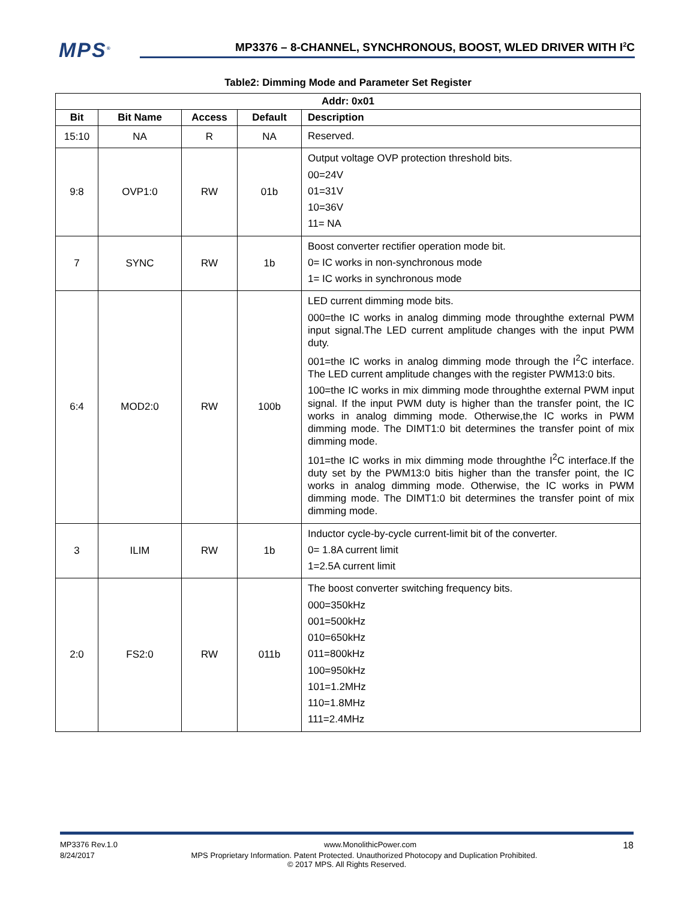MPS<sup>®</sup>
MP3376 – 8-CHANNEL, SYNCHRONOUS, BOOST, WLED DRIVER WITH I<sup>2</sup>C
Table2: Dimming Mode and Parameter Set Register
| Addr: 0x01 | | | | |
| --- | --- | --- | --- | --- |
| Bit | Bit Name | Access | Default | Description |
| 15:10 | NA | R | NA | Reserved. |
| 9:8 | OVP1:0 | RW | 01b | Output voltage OVP protection threshold bits. 00=24V 01=31V 10=36V 11= NA |
| 7 | SYNC | RW | 1b | Boost converter rectifier operation mode bit. 0= IC works in non-synchronous mode 1= IC works in synchronous mode |
| 6:4 | MOD2:0 | RW | 100b | LED current dimming mode bits. 000=the IC works in analog dimming mode throughthe external PWM input signal.The LED current amplitude changes with the input PWM duty. 001=the IC works in analog dimming mode through the I<sup>2</sup>C interface. The LED current amplitude changes with the register PWM13:0 bits. 100=the IC works in mix dimming mode throughthe external PWM input signal. If the input PWM duty is higher than the transfer point, the IC works in analog dimming mode. Otherwise,the IC works in PWM dimming mode. The DIMT1:0 bit determines the transfer point of mix dimming mode. 101=the IC works in mix dimming mode throughthe I<sup>2</sup>C interface.If the duty set by the PWM13:0 bitis higher than the transfer point, the IC works in analog dimming mode. Otherwise, the IC works in PWM dimming mode. The DIMT1:0 bit determines the transfer point of mix dimming mode. |
| 3 | ILIM | RW | 1b | Inductor cycle-by-cycle current-limit bit of the converter. 0= 1.8A current limit 1=2.5A current limit |
| 2:0 | FS2:0 | RW | 011b | The boost converter switching frequency bits. 000=350kHz 001=500kHz 010=650kHz 011=800kHz 100=950kHz 101=1.2MHz 110=1.8MHz 111=2.4MHz |
MP3376 Rev.1.0 www.MonolithicPower.com 18
8/24/2017 MPS Proprietary Information. Patent Protected. Unauthorized Photocopy and Duplication Prohibited.
© 2017 MPS. All Rights Reserved.